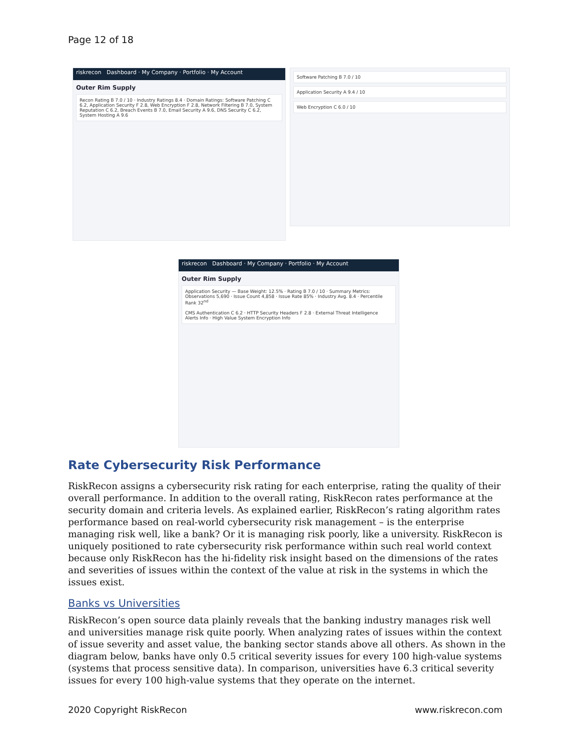Page 12 of 18
riskrecon Dashboard · My Company · Portfolio · My Account
Outer Rim Supply
Recon Rating B 7.0 / 10 · Industry Ratings 8.4 · Domain Ratings: Software Patching C 6.2, Application Security F 2.8, Web Encryption F 2.8, Network Filtering B 7.0, System Reputation C 6.2, Breach Events B 7.0, Email Security A 9.6, DNS Security C 6.2, System Hosting A 9.6
Software Patching B 7.0 / 10
Application Security A 9.4 / 10
Web Encryption C 6.0 / 10
riskrecon Dashboard · My Company · Portfolio · My Account
Outer Rim Supply
Application Security — Base Weight: 12.5% · Rating B 7.0 / 10 · Summary Metrics: Observations 5,690 · Issue Count 4,858 · Issue Rate 85% · Industry Avg. 8.4 · Percentile Rank 32<sup>nd</sup>
CMS Authentication C 6.2 · HTTP Security Headers F 2.8 · External Threat Intelligence Alerts Info · High Value System Encryption Info
Rate Cybersecurity Risk Performance
RiskRecon assigns a cybersecurity risk rating for each enterprise, rating the quality of their overall performance. In addition to the overall rating, RiskRecon rates performance at the security domain and criteria levels. As explained earlier, RiskRecon’s rating algorithm rates performance based on real-world cybersecurity risk management – is the enterprise managing risk well, like a bank? Or it is managing risk poorly, like a university. RiskRecon is uniquely positioned to rate cybersecurity risk performance within such real world context because only RiskRecon has the hi-fidelity risk insight based on the dimensions of the rates and severities of issues within the context of the value at risk in the systems in which the issues exist.
Banks vs Universities
RiskRecon’s open source data plainly reveals that the banking industry manages risk well and universities manage risk quite poorly. When analyzing rates of issues within the context of issue severity and asset value, the banking sector stands above all others. As shown in the diagram below, banks have only 0.5 critical severity issues for every 100 high-value systems (systems that process sensitive data). In comparison, universities have 6.3 critical severity issues for every 100 high-value systems that they operate on the internet.
2020 Copyright RiskRecon www.riskrecon.com